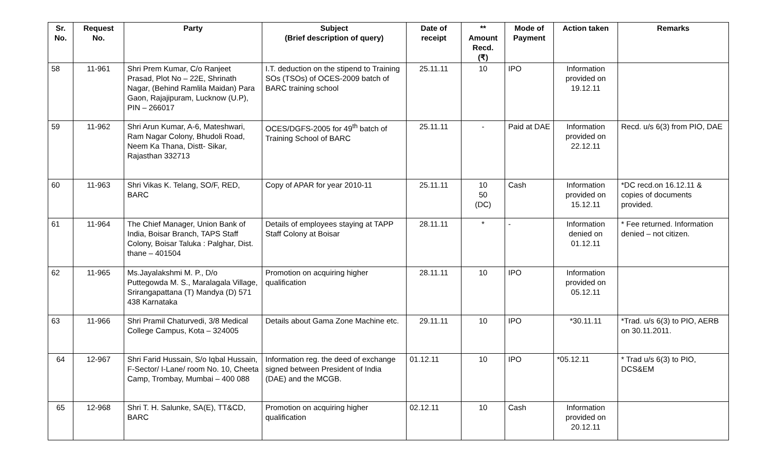| Sr. No. | Request No. | Party | Subject (Brief description of query) | Date of receipt | ** Amount Recd. (₹) | Mode of Payment | Action taken | Remarks |
| --- | --- | --- | --- | --- | --- | --- | --- | --- |
| 58 | 11-961 | Shri Prem Kumar, C/o Ranjeet Prasad, Plot No – 22E, Shrinath Nagar, (Behind Ramlila Maidan) Para Gaon, Rajajipuram, Lucknow (U.P), PIN – 266017 | I.T. deduction on the stipend to Training SOs (TSOs) of OCES-2009 batch of BARC training school | 25.11.11 | 10 | IPO | Information provided on 19.12.11 | |
| 59 | 11-962 | Shri Arun Kumar, A-6, Mateshwari, Ram Nagar Colony, Bhudoli Road, Neem Ka Thana, Distt- Sikar, Rajasthan 332713 | OCES/DGFS-2005 for 49<sup>th</sup> batch of Training School of BARC | 25.11.11 | - | Paid at DAE | Information provided on 22.12.11 | Recd. u/s 6(3) from PIO, DAE |
| 60 | 11-963 | Shri Vikas K. Telang, SO/F, RED, BARC | Copy of APAR for year 2010-11 | 25.11.11 | 10 50 (DC) | Cash | Information provided on 15.12.11 | *DC recd.on 16.12.11 & copies of documents provided. |
| 61 | 11-964 | The Chief Manager, Union Bank of India, Boisar Branch, TAPS Staff Colony, Boisar Taluka : Palghar, Dist. thane – 401504 | Details of employees staying at TAPP Staff Colony at Boisar | 28.11.11 | * | - | Information denied on 01.12.11 | * Fee returned. Information denied – not citizen. |
| 62 | 11-965 | Ms.Jayalakshmi M. P., D/o Puttegowda M. S., Maralagala Village, Srirangapattana (T) Mandya (D) 571 438 Karnataka | Promotion on acquiring higher qualification | 28.11.11 | 10 | IPO | Information provided on 05.12.11 | |
| 63 | 11-966 | Shri Pramil Chaturvedi, 3/8 Medical College Campus, Kota – 324005 | Details about Gama Zone Machine etc. | 29.11.11 | 10 | IPO | *30.11.11 | *Trad. u/s 6(3) to PIO, AERB on 30.11.2011. |
| 64 | 12-967 | Shri Farid Hussain, S/o Iqbal Hussain, F-Sector/ I-Lane/ room No. 10, Cheeta Camp, Trombay, Mumbai – 400 088 | Information reg. the deed of exchange signed between President of India (DAE) and the MCGB. | 01.12.11 | 10 | IPO | *05.12.11 | * Trad u/s 6(3) to PIO, DCS&EM |
| 65 | 12-968 | Shri T. H. Salunke, SA(E), TT&CD, BARC | Promotion on acquiring higher qualification | 02.12.11 | 10 | Cash | Information provided on 20.12.11 | |